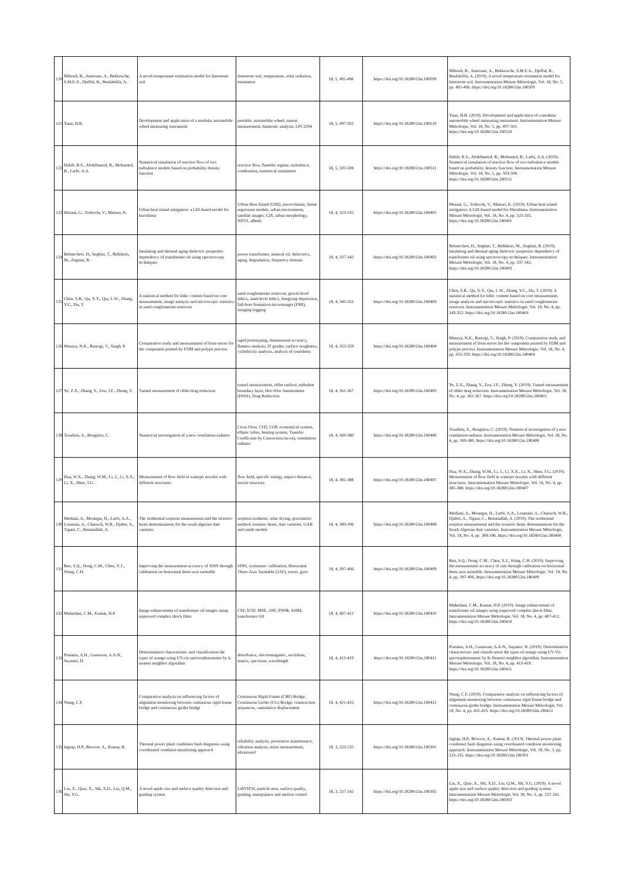| 120 | Mihoub, R., Amroune, A., Bekkouche, S.M.E.A., Djeffal, R., Benkhelifa, A. | A novel temperature estimation model for limestone soil | limestone soil, temperature, solar radiation, estimation | 18, 5, 491-496 | https://doi.org/10.18280/i2m.180509 | Mihoub, R., Amroune, A., Bekkouche, S.M.E.A., Djeffal, R., Benkhelifa, A. (2019). A novel temperature estimation model for limestone soil. Instrumentation Mesure Métrologie, Vol. 18, No. 5, pp. 491-496. https://doi.org/10.18280/i2m.180509 |
| 121 | Yuan, H.B. | Development and application of a modular automobile wheel measuring instrument | portable, automobile wheel, runout measurement, harmonic analysis, LPC2294 | 18, 5, 497-502 | https://doi.org/10.18280/i2m.180510 | Yuan, H.B. (2019). Development and application of a modular automobile wheel measuring instrument. Instrumentation Mesure Métrologie, Vol. 18, No. 5, pp. 497-502. https://doi.org/10.18280/i2m.180510 |
| 122 | Habib, R.S., Abdelhamid, B., Mohamed, B., Larbi, A.A. | Numerical simulation of reactive flow of two turbulence models based on probability density function | reactive flow, flamelet regime, turbulence, combustion, numerical simulation | 18, 5, 503-508 | https://doi.org/10.18280/i2m.180511 | Habib, R.S., Abdelhamid, B., Mohamed, B., Larbi, A.A. (2019). Numerical simulation of reactive flow of two turbulence models based on probability density function. Instrumentation Mesure Métrologie, Vol. 18, No. 5, pp. 503-508. https://doi.org/10.18280/i2m.180511 |
| 123 | Mutani, G., Todeschi, V., Matsuo, K. | Urban heat island mitigation: a GIS-based model for hiroshima | Urban Heat Island (UHI), microclimate, linear regression models, urban environment, satellite images, GIS, urban morphology, NDVI, albedo | 18, 4, 323-335 | https://doi.org/10.18280/i2m.180401 | Mutani, G., Todeschi, V., Matsuo, K. (2019). Urban heat island mitigation: A GIS-based model for Hiroshima. Instrumentation Mesure Métrologie, Vol. 18, No. 4, pp. 323-335. https://doi.org/10.18280/i2m.180401 |
| 124 | Belmecheri, H., Seghier, T., Belkheiri, M., Zegnini, B. | Insulating and thermal aging dielectric properties dependency of transformer oil using spectroscopy techniques | power transformer, mineral oil, dielectrics, aging, degradation, frequency domain | 18, 4, 337-342 | https://doi.org/10.18280/i2m.180402 | Belmecheri, H., Seghier, T., Belkheiri, M., Zegnini, B. (2019). Insulating and thermal aging dielectric properties dependency of transformer oil using spectroscopy techniques. Instrumentation Mesure Métrologie, Vol. 18, No. 4, pp. 337-342. https://doi.org/10.18280/i2m.180402 |
| 125 | Chen, S.R., Qu, X.Y., Qiu, L.W., Zhang, Y.C., Du, T. | A statistical method for lithic content based on core measurement, image analysis and microscopic statistics in sand-conglomerate reservoir | sand-conglomerate reservoir, gravel-level lithics, sand-level lithics, dongying depression, full-bore formation microimager (FMI); imaging logging | 18, 4, 343-352 | https://doi.org/10.18280/i2m.180403 | Chen, S.R., Qu, X.Y., Qiu, L.W., Zhang, Y.C., Du, T. (2019). A statistical method for lithic content based on core measurement, image analysis and microscopic statistics in sand-conglomerate reservoir. Instrumentation Mesure Métrologie, Vol. 18, No. 4, pp. 343-352. https://doi.org/10.18280/i2m.180403 |
| 126 | Maurya, N.K., Rastogi, V., Singh, P. | Comparative study and measurement of form errors for the component printed by FDM and polyjet process | rapid prototyping, dimensional accuracy, flatness analysis, IT grades, surface roughness, cylindricity analysis, analysis of roundness | 18, 4, 353-359 | https://doi.org/10.18280/i2m.180404 | Maurya, N.K., Rastogi, V., Singh, P. (2019). Comparative study and measurement of form errors for the component printed by FDM and polyjet process. Instrumentation Mesure Métrologie, Vol. 18, No. 4, pp. 353-359. https://doi.org/10.18280/i2m.180404 |
| 127 | Ye, Z.X., Zhang, Y., Zou, J.F., Zheng, Y. | Tunnel measurement of riblet drag reduction | tunnel measurement, riblet surface, turbulent boundary layer, Hot-Wire Anemometer (HWA), Drag Reduction | 18, 4, 361-367 | https://doi.org/10.18280/i2m.180405 | Ye, Z.X., Zhang, Y., Zou, J.F., Zheng, Y. (2019). Tunnel measurement of riblet drag reduction. Instrumentation Mesure Métrologie, Vol. 18, No. 4, pp. 361-367. https://doi.org/10.18280/i2m.180405 |
| 128 | Touahria, A., Bougriou, C. | Numerical investigation of a new ventilation-radiator | Cross Flow, CFD, COP, economical system, elliptic tubes, heating system, Transfer Coefficient by Convection (αcon), ventilation-radiator | 18, 4, 369-380 | https://doi.org/10.18280/i2m.180406 | Touahria, A., Bougriou, C. (2019). Numerical investigation of a new ventilation-radiator. Instrumentation Mesure Métrologie, Vol. 18, No. 4, pp. 369-380. https://doi.org/10.18280/i2m.180406 |
| 129 | Hua, W.X., Zhang, W.M., Li, J., Li, X.X., Li, X., Shen, T.G. | Measurement of flow field in waterjet nozzles with different structures | flow field, specific energy, impact distance, nozzle structure | 18, 4, 381-388 | https://doi.org/10.18280/i2m.180407 | Hua, W.X., Zhang, W.M., Li, J., Li, X.X., Li, X., Shen, T.G. (2019). Measurement of flow field in waterjet nozzles with different structures. Instrumentation Mesure Métrologie, Vol. 18, No. 4, pp. 381-388. https://doi.org/10.18280/i2m.180407 |
| 130 | Mediani, A., Moungar, H., Larbi, A.A., Loumani, A., Chaouch, W.B., Djaber, A., Tigani, C., Benatiallah, A. | The isothermal sorption measurement and the isosteric heats determinations for the south algerian date varieties | sorption isotherm, solar drying, gravimetric method, isosteric heats, date varieties, GAB and smith models | 18, 4, 389-396 | https://doi.org/10.18280/i2m.180408 | Mediani, A., Moungar, H., Larbi, A.A., Loumani, A., Chaouch, W.B., Djaber, A., Tigani, C., Benatiallah, A. (2019). The isothermal sorption measurement and the isosteric heats determinations for the South Algerian date varieties. Instrumentation Mesure Métrologie, Vol. 18, No. 4, pp. 389-396. https://doi.org/10.18280/i2m.180408 |
| 131 | Ren, S.Q., Dong, C.M., Chen, X.J., Wang, C.H. | Improving the measurement accuracy of SINS through calibration on horizontal three-axis turntable | SINS, systematic calibration, Horizontal Three-Axis Turntable (3AT), errors, gyro | 18, 4, 397-406 | https://doi.org/10.18280/i2m.180409 | Ren, S.Q., Dong, C.M., Chen, X.J., Wang, C.H. (2019). Improving the measurement accuracy of sins through calibration on horizontal three-axis turntable. Instrumentation Mesure Métrologie, Vol. 18, No. 4, pp. 397-406. https://doi.org/10.18280/i2m.180409 |
| 132 | Maheshan, C.M., Kumar, H.P. | Image enhancement of transformer oil images using improved complex shock filter | CSF, ICSF, MSE, OSF, PSNR, SSIM, transformer Oil | 18, 4, 407-412 | https://doi.org/10.18280/i2m.180410 | Maheshan, C.M., Kumar, H.P. (2019). Image enhancement of transformer oil images using improved complex shock filter. Instrumentation Mesure Métrologie, Vol. 18, No. 4, pp. 407-412. https://doi.org/10.18280/i2m.180410 |
| 133 | Pratama, A.H., Gunawan, A.A.N., Suyanto, H. | Determination characteristic and classification the types of orange using UV-vis spectrophotometer by k-nearest neighbor algorithm | absorbance, electromagnetic, euclidean, matrix, spectrum, wavelength | 18, 4, 413-419 | https://doi.org/10.18280/i2m.180411 | Pratama, A.H., Gunawan, A.A.N., Suyanto, H. (2019). Determination characteristic and classification the types of orange using UV-Vis spectrophotometer by K-Nearest neighbor algorithm. Instrumentation Mesure Métrologie, Vol. 18, No. 4, pp. 413-419. https://doi.org/10.18280/i2m.180411 |
| 134 | Wang, C.F. | Comparative analysis on influencing factors of alignment monitoring between continuous rigid-frame bridge and continuous girder bridge | Continuous Rigid-Frame (CRF) Bridge, Continuous Girder (CG) Bridge, construction sequences, cumulative displacement | 18, 4, 421-425 | https://doi.org/10.18280/i2m.180412 | Wang, C.F. (2019). Comparative analysis on influencing factors of alignment monitoring between continuous rigid-frame bridge and continuous girder bridge. Instrumentation Mesure Métrologie, Vol. 18, No. 4, pp. 421-425. https://doi.org/10.18280/i2m.180412 |
| 135 | Jagtap, H.P., Bewoor, A., Kumar, R. | Thermal power plant condenser fault diagnosis using coordinated condition monitoring approach | reliability analysis, preventive maintenance, vibration analysis, noise measurement, ultrasound | 18, 3, 223-235 | https://doi.org/10.18280/i2m.180301 | Jagtap, H.P., Bewoor, A., Kumar, R. (2019). Thermal power plant condenser fault diagnosis using coordinated condition monitoring approach. Instrumentation Mesure Métrologie, Vol. 18, No. 3, pp. 223-235. https://doi.org/10.18280/i2m.180301 |
| 136 | Liu, X., Qiao, X., Shi, X.D., Liu, Q.M., Shi, Y.G. | A novel apple size and surface quality detection and grading system | LabVIEW, particle area, surface quality, grading, manipulator and motion control | 18, 3, 237-242 | https://doi.org/10.18280/i2m.180302 | Liu, X., Qiao, X., Shi, X.D., Liu, Q.M., Shi, Y.G. (2019). A novel apple size and surface quality detection and grading system. Instrumentation Mesure Métrologie, Vol. 18, No. 3, pp. 237-242. https://doi.org/10.18280/i2m.180302 |